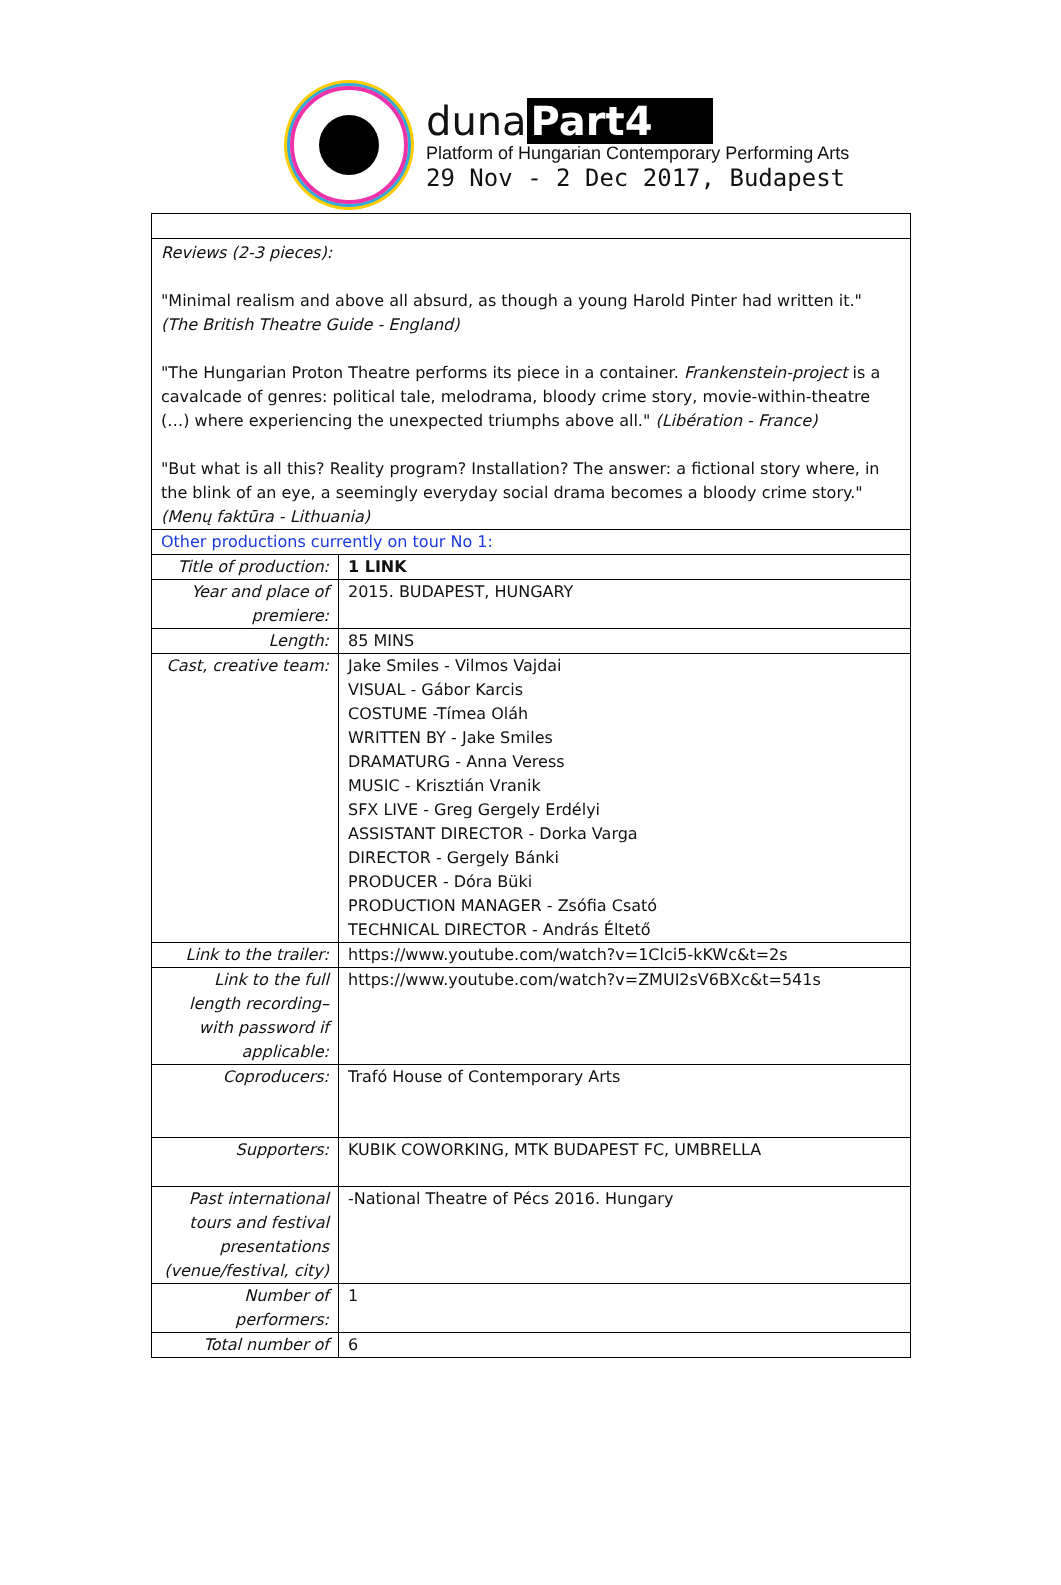duna Part4
Platform of Hungarian Contemporary Performing Arts
29 Nov - 2 Dec 2017, Budapest
| Reviews (2-3 pieces): "Minimal realism and above all absurd, as though a young Harold Pinter had written it." (The British Theatre Guide - England) "The Hungarian Proton Theatre performs its piece in a container. Frankenstein-project is a cavalcade of genres: political tale, melodrama, bloody crime story, movie-within-theatre (…) where experiencing the unexpected triumphs above all." (Libération - France) "But what is all this? Reality program? Installation? The answer: a fictional story where, in the blink of an eye, a seemingly everyday social drama becomes a bloody crime story." (Menų faktūra - Lithuania) | |
| Other productions currently on tour No 1: | |
| Title of production: | 1 LINK |
| Year and place of premiere: | 2015. BUDAPEST, HUNGARY |
| Length: | 85 MINS |
| Cast, creative team: | Jake Smiles - Vilmos Vajdai VISUAL - Gábor Karcis COSTUME -Tímea Oláh WRITTEN BY - Jake Smiles DRAMATURG - Anna Veress MUSIC - Krisztián Vranik SFX LIVE - Greg Gergely Erdélyi ASSISTANT DIRECTOR - Dorka Varga DIRECTOR - Gergely Bánki PRODUCER - Dóra Büki PRODUCTION MANAGER - Zsófia Csató TECHNICAL DIRECTOR - András Éltető |
| Link to the trailer: | https://www.youtube.com/watch?v=1Clci5-kKWc&t=2s |
| Link to the full length recording– with password if applicable: | https://www.youtube.com/watch?v=ZMUI2sV6BXc&t=541s |
| Coproducers: | Trafó House of Contemporary Arts |
| Supporters: | KUBIK COWORKING, MTK BUDAPEST FC, UMBRELLA |
| Past international tours and festival presentations (venue/festival, city) | -National Theatre of Pécs 2016. Hungary |
| Number of performers: | 1 |
| Total number of | 6 |